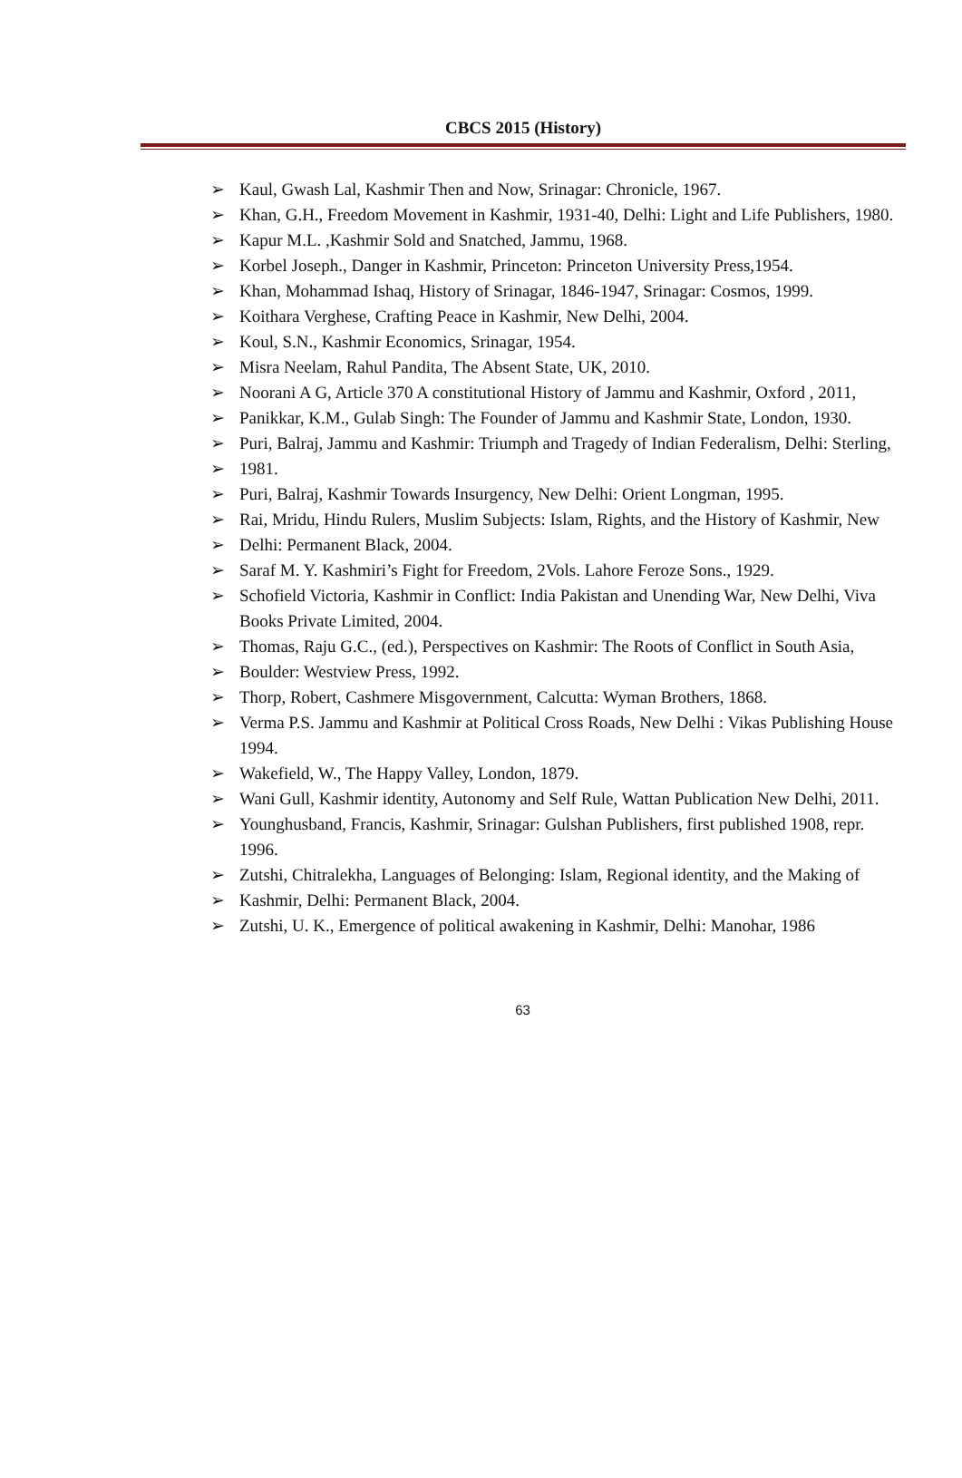CBCS 2015 (History)
➢ Kaul, Gwash Lal, Kashmir Then and Now, Srinagar: Chronicle, 1967.
➢ Khan, G.H., Freedom Movement in Kashmir, 1931-40, Delhi: Light and Life Publishers, 1980.
➢ Kapur M.L. ,Kashmir Sold and Snatched, Jammu, 1968.
➢ Korbel Joseph., Danger in Kashmir, Princeton: Princeton University Press,1954.
➢ Khan, Mohammad Ishaq, History of Srinagar, 1846-1947, Srinagar: Cosmos, 1999.
➢ Koithara Verghese, Crafting Peace in Kashmir, New Delhi, 2004.
➢ Koul, S.N., Kashmir Economics, Srinagar, 1954.
➢ Misra Neelam, Rahul Pandita, The Absent State, UK, 2010.
➢ Noorani A G, Article 370 A constitutional History of Jammu and Kashmir, Oxford , 2011,
➢ Panikkar, K.M., Gulab Singh: The Founder of Jammu and Kashmir State, London, 1930.
➢ Puri, Balraj, Jammu and Kashmir: Triumph and Tragedy of Indian Federalism, Delhi: Sterling,
➢ 1981.
➢ Puri, Balraj, Kashmir Towards Insurgency, New Delhi: Orient Longman, 1995.
➢ Rai, Mridu, Hindu Rulers, Muslim Subjects: Islam, Rights, and the History of Kashmir, New
➢ Delhi: Permanent Black, 2004.
➢ Saraf M. Y. Kashmiri’s Fight for Freedom, 2Vols. Lahore Feroze Sons., 1929.
➢ Schofield Victoria, Kashmir in Conflict: India Pakistan and Unending War, New Delhi, Viva Books Private Limited, 2004.
➢ Thomas, Raju G.C., (ed.), Perspectives on Kashmir: The Roots of Conflict in South Asia,
➢ Boulder: Westview Press, 1992.
➢ Thorp, Robert, Cashmere Misgovernment, Calcutta: Wyman Brothers, 1868.
➢ Verma P.S. Jammu and Kashmir at Political Cross Roads, New Delhi : Vikas Publishing House 1994.
➢ Wakefield, W., The Happy Valley, London, 1879.
➢ Wani Gull, Kashmir identity, Autonomy and Self Rule, Wattan Publication New Delhi, 2011.
➢ Younghusband, Francis, Kashmir, Srinagar: Gulshan Publishers, first published 1908, repr. 1996.
➢ Zutshi, Chitralekha, Languages of Belonging: Islam, Regional identity, and the Making of
➢ Kashmir, Delhi: Permanent Black, 2004.
➢ Zutshi, U. K., Emergence of political awakening in Kashmir, Delhi: Manohar, 1986
63